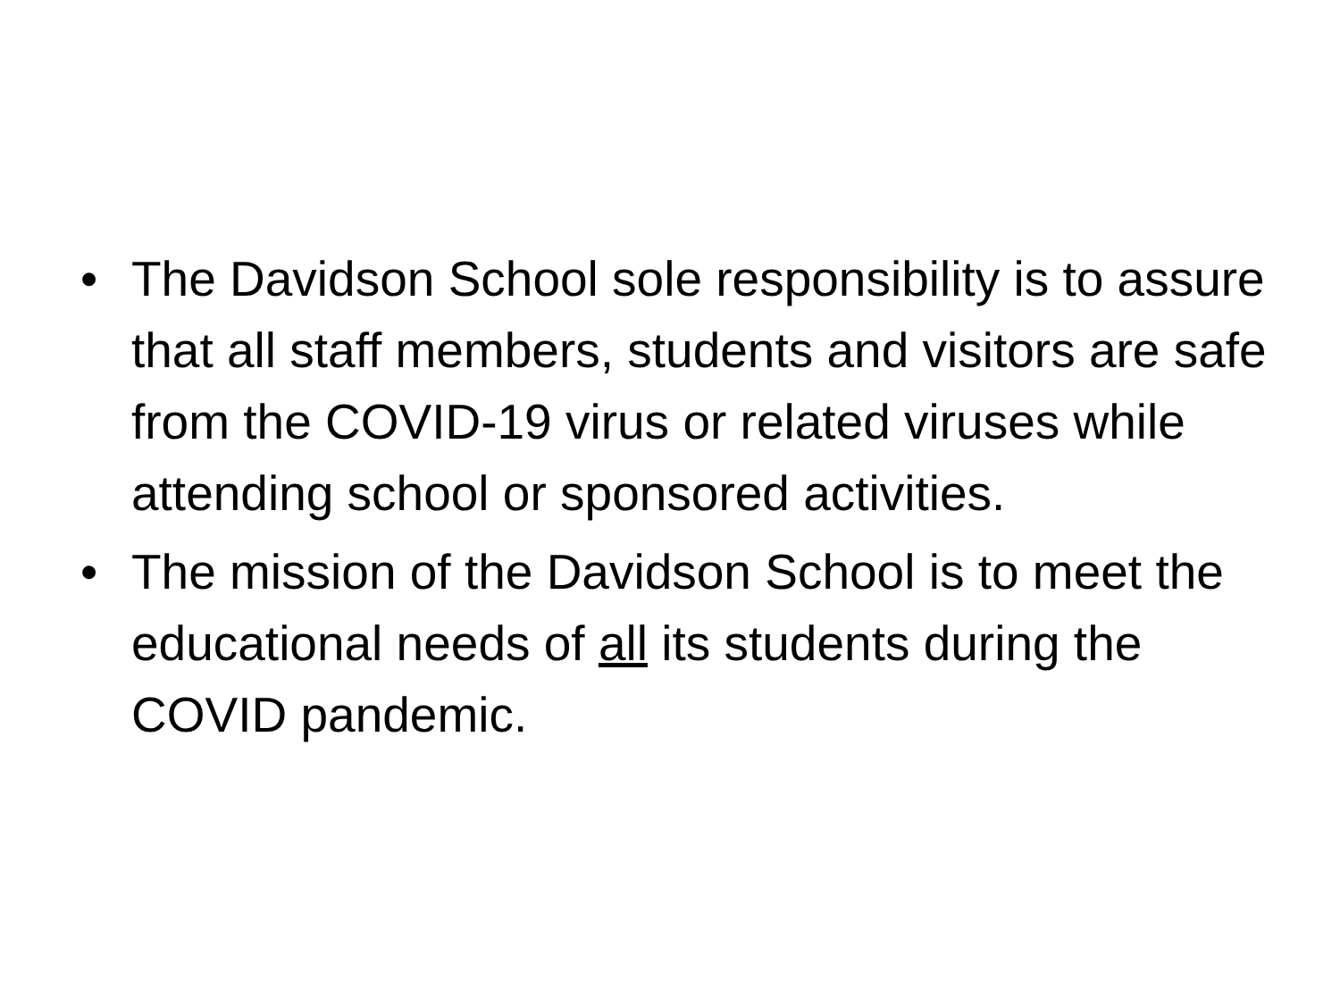• The Davidson School sole responsibility is to assure that all staff members, students and visitors are safe from the COVID-19 virus or related viruses while attending school or sponsored activities.
• The mission of the Davidson School is to meet the educational needs of all its students during the COVID pandemic.